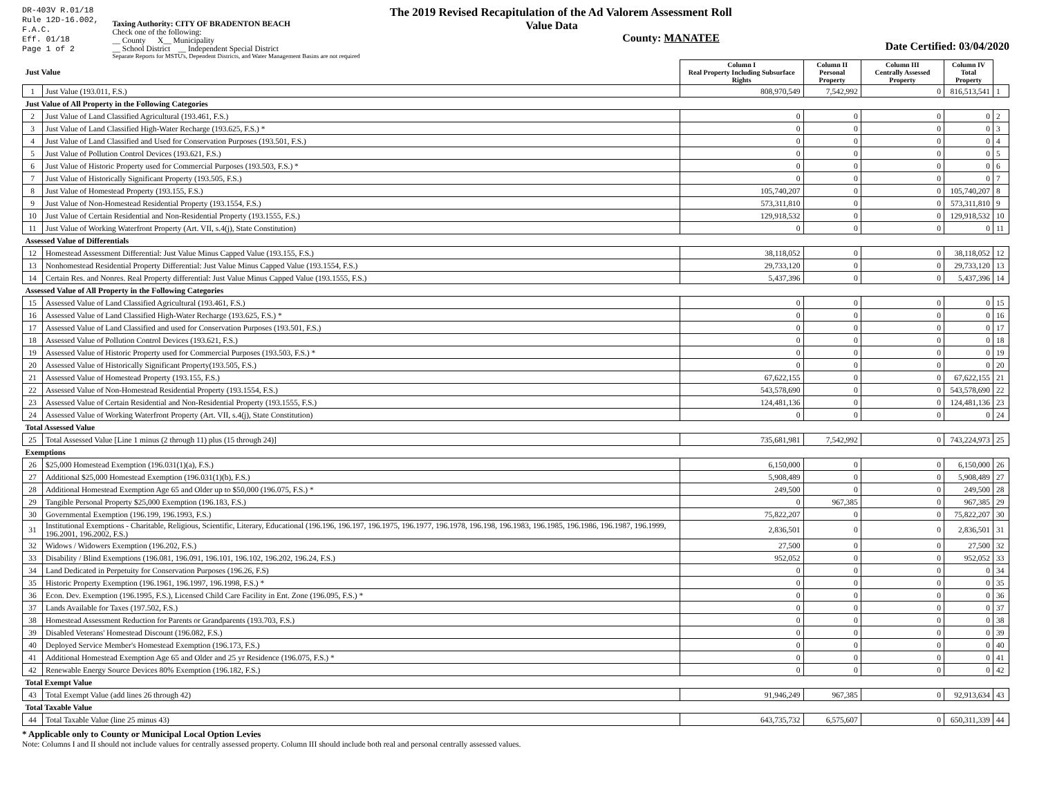DR-403V R.01/18
Rule 12D-16.002,
F.A.C.
Eff. 01/18
Page 1 of 2
The 2019 Revised Recapitulation of the Ad Valorem Assessment Roll
Taxing Authority: CITY OF BRADENTON BEACH
Check one of the following:
__ County X__ Municipality
__ School District __ Independent Special District
Separate Reports for MSTU's, Dependent Districts, and Water Management Basins are not required
Value Data
County: MANATEE
Date Certified: 03/04/2020
| Just Value | | Column I Real Property Including Subsurface Rights | Column II Personal Property | Column III Centrally Assessed Property | Column IV Total Property | |
| 1 | Just Value (193.011, F.S.) | 808,970,549 | 7,542,992 | 0 | 816,513,541 | 1 |
| Just Value of All Property in the Following Categories | | | | | | |
| 2 | Just Value of Land Classified Agricultural (193.461, F.S.) | 0 | 0 | 0 | 0 | 2 |
| 3 | Just Value of Land Classified High-Water Recharge (193.625, F.S.) * | 0 | 0 | 0 | 0 | 3 |
| 4 | Just Value of Land Classified and Used for Conservation Purposes (193.501, F.S.) | 0 | 0 | 0 | 0 | 4 |
| 5 | Just Value of Pollution Control Devices (193.621, F.S.) | 0 | 0 | 0 | 0 | 5 |
| 6 | Just Value of Historic Property used for Commercial Purposes (193.503, F.S.) * | 0 | 0 | 0 | 0 | 6 |
| 7 | Just Value of Historically Significant Property (193.505, F.S.) | 0 | 0 | 0 | 0 | 7 |
| 8 | Just Value of Homestead Property (193.155, F.S.) | 105,740,207 | 0 | 0 | 105,740,207 | 8 |
| 9 | Just Value of Non-Homestead Residential Property (193.1554, F.S.) | 573,311,810 | 0 | 0 | 573,311,810 | 9 |
| 10 | Just Value of Certain Residential and Non-Residential Property (193.1555, F.S.) | 129,918,532 | 0 | 0 | 129,918,532 | 10 |
| 11 | Just Value of Working Waterfront Property (Art. VII, s.4(j), State Constitution) | 0 | 0 | 0 | 0 | 11 |
| Assessed Value of Differentials | | | | | | |
| 12 | Homestead Assessment Differential: Just Value Minus Capped Value (193.155, F.S.) | 38,118,052 | 0 | 0 | 38,118,052 | 12 |
| 13 | Nonhomestead Residential Property Differential: Just Value Minus Capped Value (193.1554, F.S.) | 29,733,120 | 0 | 0 | 29,733,120 | 13 |
| 14 | Certain Res. and Nonres. Real Property differential: Just Value Minus Capped Value (193.1555, F.S.) | 5,437,396 | 0 | 0 | 5,437,396 | 14 |
| Assessed Value of All Property in the Following Categories | | | | | | |
| 15 | Assessed Value of Land Classified Agricultural (193.461, F.S.) | 0 | 0 | 0 | 0 | 15 |
| 16 | Assessed Value of Land Classified High-Water Recharge (193.625, F.S.) * | 0 | 0 | 0 | 0 | 16 |
| 17 | Assessed Value of Land Classified and used for Conservation Purposes (193.501, F.S.) | 0 | 0 | 0 | 0 | 17 |
| 18 | Assessed Value of Pollution Control Devices (193.621, F.S.) | 0 | 0 | 0 | 0 | 18 |
| 19 | Assessed Value of Historic Property used for Commercial Purposes (193.503, F.S.) * | 0 | 0 | 0 | 0 | 19 |
| 20 | Assessed Value of Historically Significant Property(193.505, F.S.) | 0 | 0 | 0 | 0 | 20 |
| 21 | Assessed Value of Homestead Property (193.155, F.S.) | 67,622,155 | 0 | 0 | 67,622,155 | 21 |
| 22 | Assessed Value of Non-Homestead Residential Property (193.1554, F.S.) | 543,578,690 | 0 | 0 | 543,578,690 | 22 |
| 23 | Assessed Value of Certain Residential and Non-Residential Property (193.1555, F.S.) | 124,481,136 | 0 | 0 | 124,481,136 | 23 |
| 24 | Assessed Value of Working Waterfront Property (Art. VII, s.4(j), State Constitution) | 0 | 0 | 0 | 0 | 24 |
| Total Assessed Value | | | | | | |
| 25 | Total Assessed Value [Line 1 minus (2 through 11) plus (15 through 24)] | 735,681,981 | 7,542,992 | 0 | 743,224,973 | 25 |
| Exemptions | | | | | | |
| 26 | $25,000 Homestead Exemption (196.031(1)(a), F.S.) | 6,150,000 | 0 | 0 | 6,150,000 | 26 |
| 27 | Additional $25,000 Homestead Exemption (196.031(1)(b), F.S.) | 5,908,489 | 0 | 0 | 5,908,489 | 27 |
| 28 | Additional Homestead Exemption Age 65 and Older up to $50,000 (196.075, F.S.) * | 249,500 | 0 | 0 | 249,500 | 28 |
| 29 | Tangible Personal Property $25,000 Exemption (196.183, F.S.) | 0 | 967,385 | 0 | 967,385 | 29 |
| 30 | Governmental Exemption (196.199, 196.1993, F.S.) | 75,822,207 | 0 | 0 | 75,822,207 | 30 |
| 31 | Institutional Exemptions - Charitable, Religious, Scientific, Literary, Educational (196.196, 196.197, 196.1975, 196.1977, 196.1978, 196.198, 196.1983, 196.1985, 196.1986, 196.1987, 196.1999, 196.2001, 196.2002, F.S.) | 2,836,501 | 0 | 0 | 2,836,501 | 31 |
| 32 | Widows / Widowers Exemption (196.202, F.S.) | 27,500 | 0 | 0 | 27,500 | 32 |
| 33 | Disability / Blind Exemptions (196.081, 196.091, 196.101, 196.102, 196.202, 196.24, F.S.) | 952,052 | 0 | 0 | 952,052 | 33 |
| 34 | Land Dedicated in Perpetuity for Conservation Purposes (196.26, F.S) | 0 | 0 | 0 | 0 | 34 |
| 35 | Historic Property Exemption (196.1961, 196.1997, 196.1998, F.S.) * | 0 | 0 | 0 | 0 | 35 |
| 36 | Econ. Dev. Exemption (196.1995, F.S.), Licensed Child Care Facility in Ent. Zone (196.095, F.S.) * | 0 | 0 | 0 | 0 | 36 |
| 37 | Lands Available for Taxes (197.502, F.S.) | 0 | 0 | 0 | 0 | 37 |
| 38 | Homestead Assessment Reduction for Parents or Grandparents (193.703, F.S.) | 0 | 0 | 0 | 0 | 38 |
| 39 | Disabled Veterans' Homestead Discount (196.082, F.S.) | 0 | 0 | 0 | 0 | 39 |
| 40 | Deployed Service Member's Homestead Exemption (196.173, F.S.) | 0 | 0 | 0 | 0 | 40 |
| 41 | Additional Homestead Exemption Age 65 and Older and 25 yr Residence (196.075, F.S.) * | 0 | 0 | 0 | 0 | 41 |
| 42 | Renewable Energy Source Devices 80% Exemption (196.182, F.S.) | 0 | 0 | 0 | 0 | 42 |
| Total Exempt Value | | | | | | |
| 43 | Total Exempt Value (add lines 26 through 42) | 91,946,249 | 967,385 | 0 | 92,913,634 | 43 |
| Total Taxable Value | | | | | | |
| 44 | Total Taxable Value (line 25 minus 43) | 643,735,732 | 6,575,607 | 0 | 650,311,339 | 44 |
* Applicable only to County or Municipal Local Option Levies
Note: Columns I and II should not include values for centrally assessed property. Column III should include both real and personal centrally assessed values.